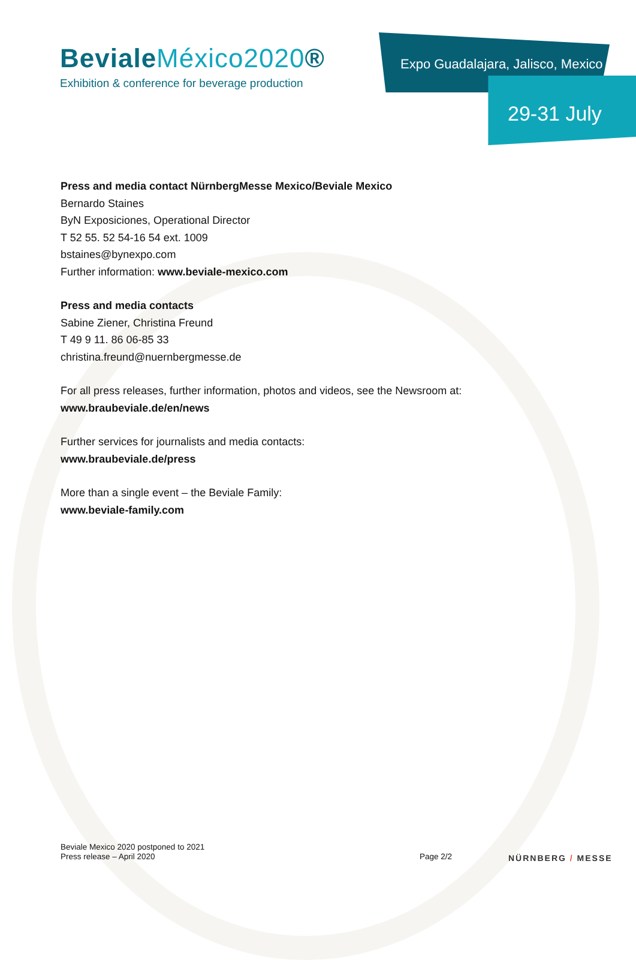BevialeMéxico2020®
Exhibition & conference for beverage production
Expo Guadalajara, Jalisco, Mexico
29-31 July
Press and media contact NürnbergMesse Mexico/Beviale Mexico
Bernardo Staines
ByN Exposiciones, Operational Director
T 52 55. 52 54-16 54 ext. 1009
bstaines@bynexpo.com
Further information: www.beviale-mexico.com
Press and media contacts
Sabine Ziener, Christina Freund
T 49 9 11. 86 06-85 33
christina.freund@nuernbergmesse.de
For all press releases, further information, photos and videos, see the Newsroom at: www.braubeviale.de/en/news
Further services for journalists and media contacts:
www.braubeviale.de/press
More than a single event – the Beviale Family:
www.beviale-family.com
Beviale Mexico 2020 postponed to 2021
Press release – April 2020
Page 2/2 NÜRNBERG / MESSE